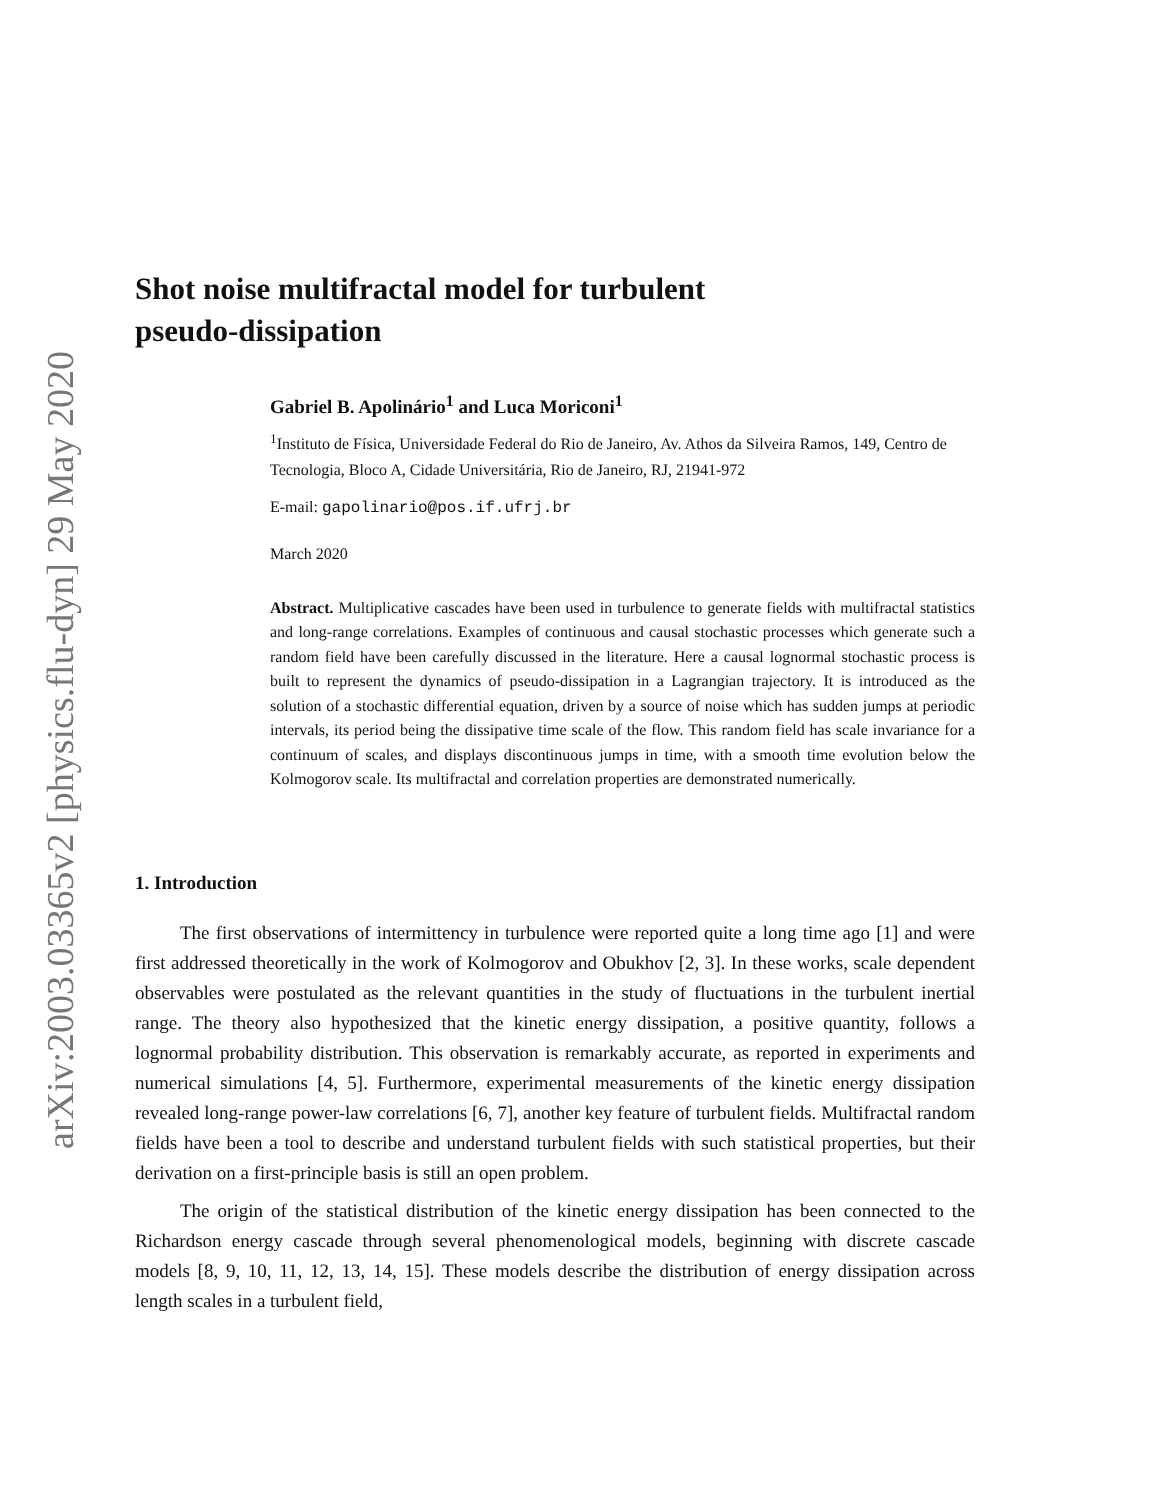arXiv:2003.03365v2 [physics.flu-dyn] 29 May 2020
Shot noise multifractal model for turbulent
pseudo-dissipation
Gabriel B. Apolinário<sup>1</sup> and Luca Moriconi<sup>1</sup>
<sup>1</sup> Instituto de Física, Universidade Federal do Rio de Janeiro, Av. Athos da Silveira Ramos, 149, Centro de Tecnologia, Bloco A, Cidade Universitária, Rio de Janeiro, RJ, 21941-972
E-mail: gapolinario@pos.if.ufrj.br
March 2020
Abstract. Multiplicative cascades have been used in turbulence to generate fields with multifractal statistics and long-range correlations. Examples of continuous and causal stochastic processes which generate such a random field have been carefully discussed in the literature. Here a causal lognormal stochastic process is built to represent the dynamics of pseudo-dissipation in a Lagrangian trajectory. It is introduced as the solution of a stochastic differential equation, driven by a source of noise which has sudden jumps at periodic intervals, its period being the dissipative time scale of the flow. This random field has scale invariance for a continuum of scales, and displays discontinuous jumps in time, with a smooth time evolution below the Kolmogorov scale. Its multifractal and correlation properties are demonstrated numerically.
1. Introduction
The first observations of intermittency in turbulence were reported quite a long time ago [1] and were first addressed theoretically in the work of Kolmogorov and Obukhov [2, 3]. In these works, scale dependent observables were postulated as the relevant quantities in the study of fluctuations in the turbulent inertial range. The theory also hypothesized that the kinetic energy dissipation, a positive quantity, follows a lognormal probability distribution. This observation is remarkably accurate, as reported in experiments and numerical simulations [4, 5]. Furthermore, experimental measurements of the kinetic energy dissipation revealed long-range power-law correlations [6, 7], another key feature of turbulent fields. Multifractal random fields have been a tool to describe and understand turbulent fields with such statistical properties, but their derivation on a first-principle basis is still an open problem.
The origin of the statistical distribution of the kinetic energy dissipation has been connected to the Richardson energy cascade through several phenomenological models, beginning with discrete cascade models [8, 9, 10, 11, 12, 13, 14, 15]. These models describe the distribution of energy dissipation across length scales in a turbulent field,